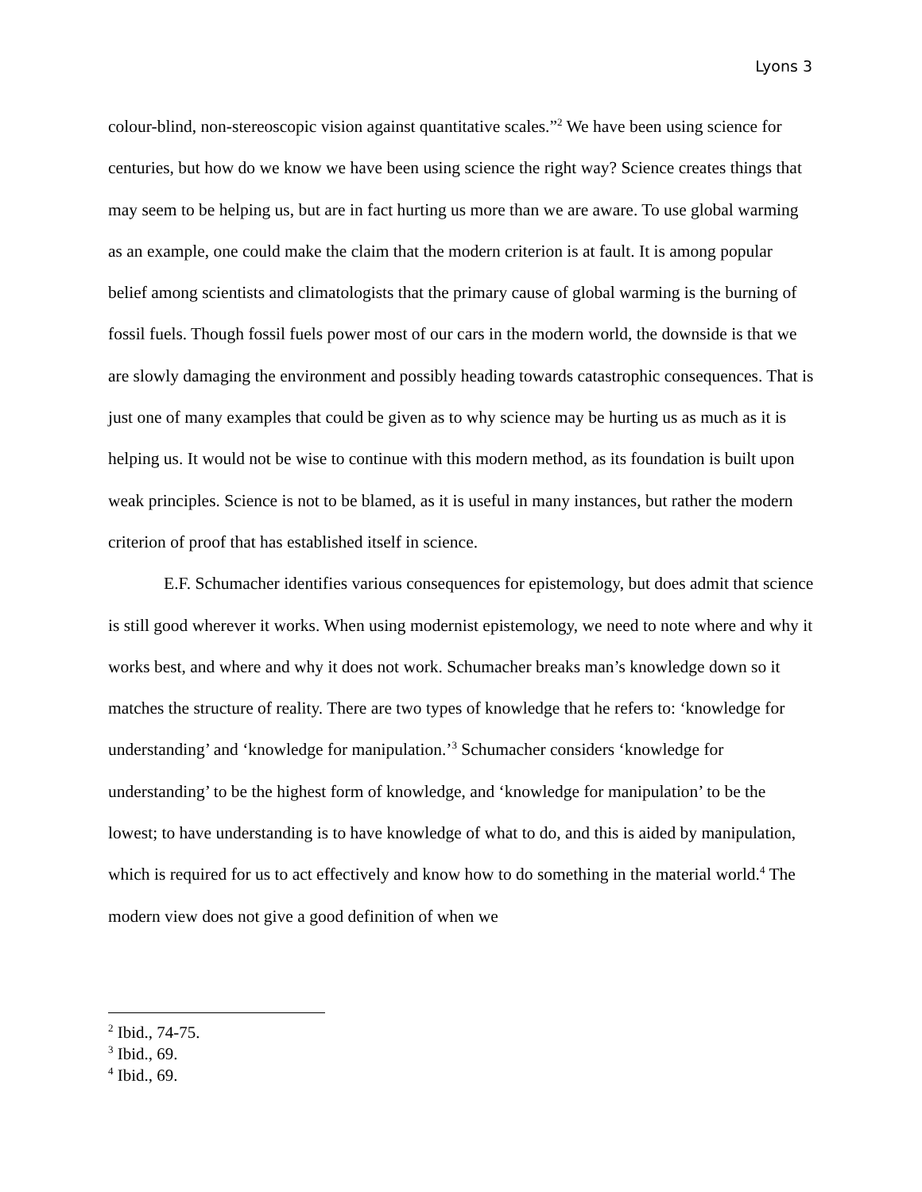Lyons 3
colour-blind, non-stereoscopic vision against quantitative scales.”<sup>2</sup> We have been using science for centuries, but how do we know we have been using science the right way? Science creates things that may seem to be helping us, but are in fact hurting us more than we are aware. To use global warming as an example, one could make the claim that the modern criterion is at fault. It is among popular belief among scientists and climatologists that the primary cause of global warming is the burning of fossil fuels. Though fossil fuels power most of our cars in the modern world, the downside is that we are slowly damaging the environment and possibly heading towards catastrophic consequences. That is just one of many examples that could be given as to why science may be hurting us as much as it is helping us. It would not be wise to continue with this modern method, as its foundation is built upon weak principles. Science is not to be blamed, as it is useful in many instances, but rather the modern criterion of proof that has established itself in science.
E.F. Schumacher identifies various consequences for epistemology, but does admit that science is still good wherever it works. When using modernist epistemology, we need to note where and why it works best, and where and why it does not work. Schumacher breaks man’s knowledge down so it matches the structure of reality. There are two types of knowledge that he refers to: ‘knowledge for understanding’ and ‘knowledge for manipulation.’<sup>3</sup> Schumacher considers ‘knowledge for understanding’ to be the highest form of knowledge, and ‘knowledge for manipulation’ to be the lowest; to have understanding is to have knowledge of what to do, and this is aided by manipulation, which is required for us to act effectively and know how to do something in the material world.<sup>4</sup> The modern view does not give a good definition of when we
<sup>2</sup> Ibid., 74-75.
<sup>3</sup> Ibid., 69.
<sup>4</sup> Ibid., 69.